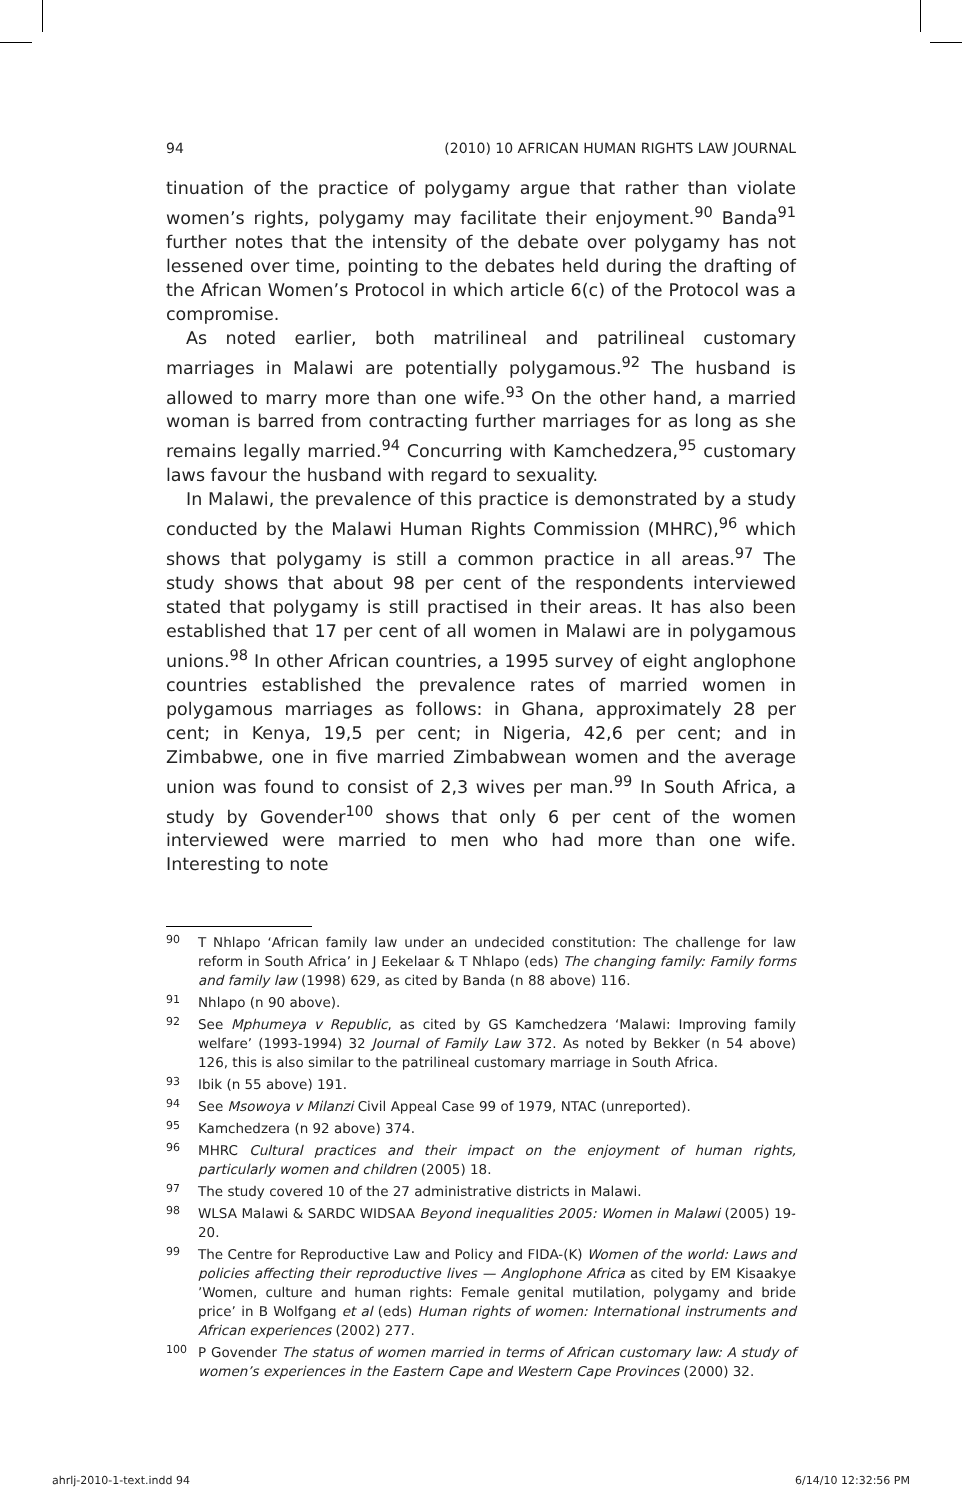94 (2010) 10 AFRICAN HUMAN RIGHTS LAW JOURNAL
tinuation of the practice of polygamy argue that rather than violate women’s rights, polygamy may facilitate their enjoyment.<sup>90</sup> Banda<sup>91</sup> further notes that the intensity of the debate over polygamy has not lessened over time, pointing to the debates held during the drafting of the African Women’s Protocol in which article 6(c) of the Protocol was a compromise.
As noted earlier, both matrilineal and patrilineal customary marriages in Malawi are potentially polygamous.<sup>92</sup> The husband is allowed to marry more than one wife.<sup>93</sup> On the other hand, a married woman is barred from contracting further marriages for as long as she remains legally married.<sup>94</sup> Concurring with Kamchedzera,<sup>95</sup> customary laws favour the husband with regard to sexuality.
In Malawi, the prevalence of this practice is demonstrated by a study conducted by the Malawi Human Rights Commission (MHRC),<sup>96</sup> which shows that polygamy is still a common practice in all areas.<sup>97</sup> The study shows that about 98 per cent of the respondents interviewed stated that polygamy is still practised in their areas. It has also been established that 17 per cent of all women in Malawi are in polygamous unions.<sup>98</sup> In other African countries, a 1995 survey of eight anglophone countries established the prevalence rates of married women in polygamous marriages as follows: in Ghana, approximately 28 per cent; in Kenya, 19,5 per cent; in Nigeria, 42,6 per cent; and in Zimbabwe, one in five married Zimbabwean women and the average union was found to consist of 2,3 wives per man.<sup>99</sup> In South Africa, a study by Govender<sup>100</sup> shows that only 6 per cent of the women interviewed were married to men who had more than one wife. Interesting to note
90 T Nhlapo ‘African family law under an undecided constitution: The challenge for law reform in South Africa’ in J Eekelaar & T Nhlapo (eds) The changing family: Family forms and family law (1998) 629, as cited by Banda (n 88 above) 116.
91 Nhlapo (n 90 above).
92 See Mphumeya v Republic, as cited by GS Kamchedzera ‘Malawi: Improving family welfare’ (1993-1994) 32 Journal of Family Law 372. As noted by Bekker (n 54 above) 126, this is also similar to the patrilineal customary marriage in South Africa.
93 Ibik (n 55 above) 191.
94 See Msowoya v Milanzi Civil Appeal Case 99 of 1979, NTAC (unreported).
95 Kamchedzera (n 92 above) 374.
96 MHRC Cultural practices and their impact on the enjoyment of human rights, particularly women and children (2005) 18.
97 The study covered 10 of the 27 administrative districts in Malawi.
98 WLSA Malawi & SARDC WIDSAA Beyond inequalities 2005: Women in Malawi (2005) 19-20.
99 The Centre for Reproductive Law and Policy and FIDA-(K) Women of the world: Laws and policies affecting their reproductive lives — Anglophone Africa as cited by EM Kisaakye ’Women, culture and human rights: Female genital mutilation, polygamy and bride price’ in B Wolfgang et al (eds) Human rights of women: International instruments and African experiences (2002) 277.
100 P Govender The status of women married in terms of African customary law: A study of women’s experiences in the Eastern Cape and Western Cape Provinces (2000) 32.
ahrlj-2010-1-text.indd 94 6/14/10 12:32:56 PM